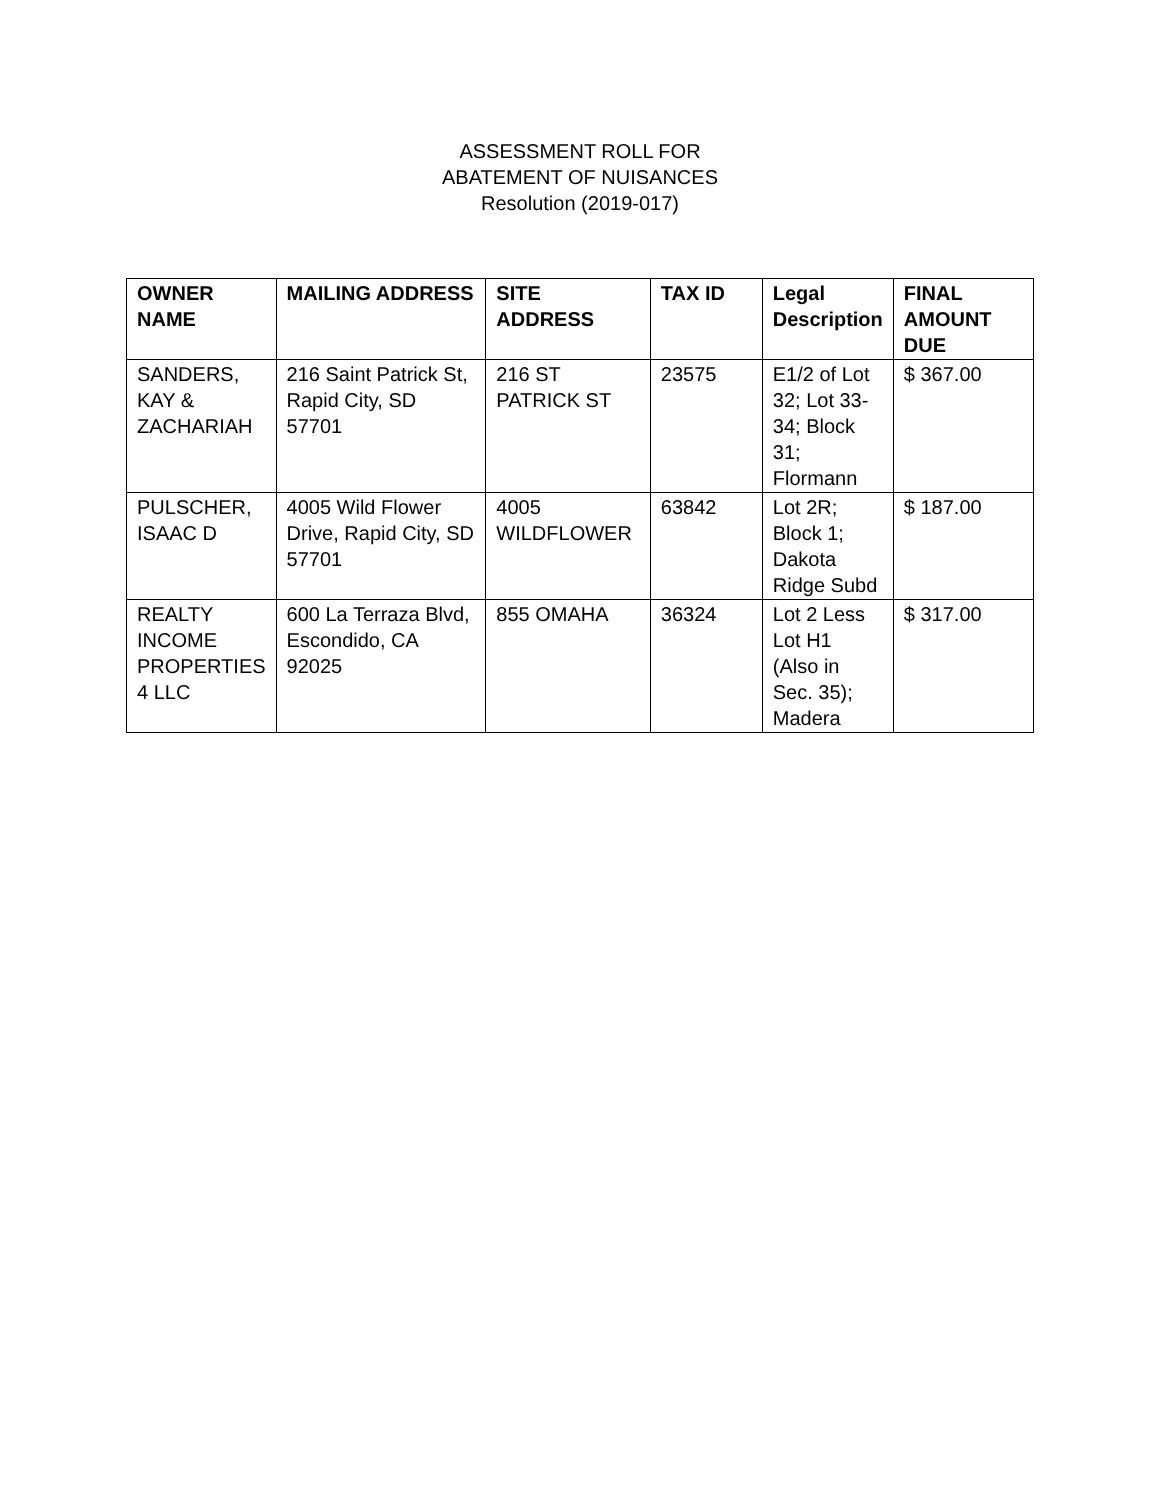ASSESSMENT ROLL FOR
ABATEMENT OF NUISANCES
Resolution (2019-017)
| OWNER NAME | MAILING ADDRESS | SITE ADDRESS | TAX ID | Legal Description | FINAL AMOUNT DUE |
| --- | --- | --- | --- | --- | --- |
| SANDERS, KAY & ZACHARIAH | 216 Saint Patrick St, Rapid City, SD 57701 | 216 ST PATRICK ST | 23575 | E1/2 of Lot 32; Lot 33-34; Block 31; Flormann | $ 367.00 |
| PULSCHER, ISAAC D | 4005 Wild Flower Drive, Rapid City, SD 57701 | 4005 WILDFLOWER | 63842 | Lot 2R; Block 1; Dakota Ridge Subd | $ 187.00 |
| REALTY INCOME PROPERTIES 4 LLC | 600 La Terraza Blvd, Escondido, CA 92025 | 855 OMAHA | 36324 | Lot 2 Less Lot H1 (Also in Sec. 35); Madera | $ 317.00 |